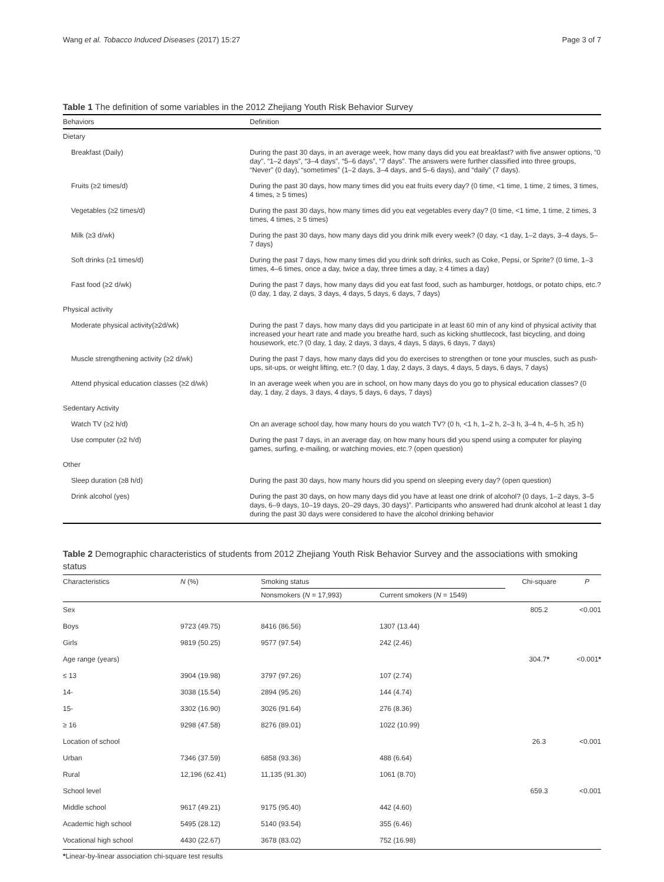Wang et al. Tobacco Induced Diseases (2017) 15:27 Page 3 of 7
Table 1 The definition of some variables in the 2012 Zhejiang Youth Risk Behavior Survey
| Behaviors | Definition |
| --- | --- |
| Dietary | |
| Breakfast (Daily) | During the past 30 days, in an average week, how many days did you eat breakfast? with five answer options, “0 day”, “1–2 days”, “3–4 days”, “5–6 days”, “7 days”. The answers were further classified into three groups, “Never” (0 day), “sometimes” (1–2 days, 3–4 days, and 5–6 days), and “daily” (7 days). |
| Fruits (≥2 times/d) | During the past 30 days, how many times did you eat fruits every day? (0 time, <1 time, 1 time, 2 times, 3 times, 4 times, ≥ 5 times) |
| Vegetables (≥2 times/d) | During the past 30 days, how many times did you eat vegetables every day? (0 time, <1 time, 1 time, 2 times, 3 times, 4 times, ≥ 5 times) |
| Milk (≥3 d/wk) | During the past 30 days, how many days did you drink milk every week? (0 day, <1 day, 1–2 days, 3–4 days, 5–7 days) |
| Soft drinks (≥1 times/d) | During the past 7 days, how many times did you drink soft drinks, such as Coke, Pepsi, or Sprite? (0 time, 1–3 times, 4–6 times, once a day, twice a day, three times a day, ≥ 4 times a day) |
| Fast food (≥2 d/wk) | During the past 7 days, how many days did you eat fast food, such as hamburger, hotdogs, or potato chips, etc.? (0 day, 1 day, 2 days, 3 days, 4 days, 5 days, 6 days, 7 days) |
| Physical activity | |
| Moderate physical activity(≥2d/wk) | During the past 7 days, how many days did you participate in at least 60 min of any kind of physical activity that increased your heart rate and made you breathe hard, such as kicking shuttlecock, fast bicycling, and doing housework, etc.? (0 day, 1 day, 2 days, 3 days, 4 days, 5 days, 6 days, 7 days) |
| Muscle strengthening activity (≥2 d/wk) | During the past 7 days, how many days did you do exercises to strengthen or tone your muscles, such as push-ups, sit-ups, or weight lifting, etc.? (0 day, 1 day, 2 days, 3 days, 4 days, 5 days, 6 days, 7 days) |
| Attend physical education classes (≥2 d/wk) | In an average week when you are in school, on how many days do you go to physical education classes? (0 day, 1 day, 2 days, 3 days, 4 days, 5 days, 6 days, 7 days) |
| Sedentary Activity | |
| Watch TV (≥2 h/d) | On an average school day, how many hours do you watch TV? (0 h, <1 h, 1–2 h, 2–3 h, 3–4 h, 4–5 h, ≥5 h) |
| Use computer (≥2 h/d) | During the past 7 days, in an average day, on how many hours did you spend using a computer for playing games, surfing, e-mailing, or watching movies, etc.? (open question) |
| Other | |
| Sleep duration (≥8 h/d) | During the past 30 days, how many hours did you spend on sleeping every day? (open question) |
| Drink alcohol (yes) | During the past 30 days, on how many days did you have at least one drink of alcohol? (0 days, 1–2 days, 3–5 days, 6–9 days, 10–19 days, 20–29 days, 30 days)”. Participants who answered had drunk alcohol at least 1 day during the past 30 days were considered to have the alcohol drinking behavior |
Table 2 Demographic characteristics of students from 2012 Zhejiang Youth Risk Behavior Survey and the associations with smoking status
| Characteristics | N (%) | Smoking status | | Chi-square | P |
| --- | --- | --- | --- | --- | --- |
| | | Nonsmokers ( N = 17,993) | Current smokers ( N = 1549) | | |
| Sex | | | | 805.2 | <0.001 |
| Boys | 9723 (49.75) | 8416 (86.56) | 1307 (13.44) | | |
| Girls | 9819 (50.25) | 9577 (97.54) | 242 (2.46) | | |
| Age range (years) | | | | 304.7 * | <0.001 * |
| ≤ 13 | 3904 (19.98) | 3797 (97.26) | 107 (2.74) | | |
| 14- | 3038 (15.54) | 2894 (95.26) | 144 (4.74) | | |
| 15- | 3302 (16.90) | 3026 (91.64) | 276 (8.36) | | |
| ≥ 16 | 9298 (47.58) | 8276 (89.01) | 1022 (10.99) | | |
| Location of school | | | | 26.3 | <0.001 |
| Urban | 7346 (37.59) | 6858 (93.36) | 488 (6.64) | | |
| Rural | 12,196 (62.41) | 11,135 (91.30) | 1061 (8.70) | | |
| School level | | | | 659.3 | <0.001 |
| Middle school | 9617 (49.21) | 9175 (95.40) | 442 (4.60) | | |
| Academic high school | 5495 (28.12) | 5140 (93.54) | 355 (6.46) | | |
| Vocational high school | 4430 (22.67) | 3678 (83.02) | 752 (16.98) | | |
*Linear-by-linear association chi-square test results